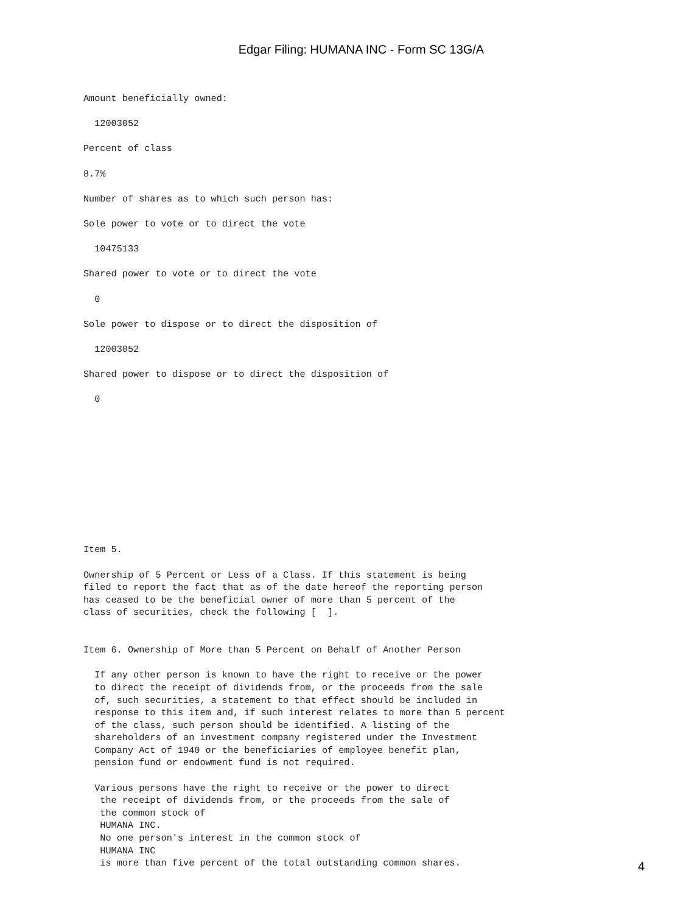Edgar Filing: HUMANA INC - Form SC 13G/A
Amount beneficially owned:

  12003052

Percent of class

8.7%

Number of shares as to which such person has:

Sole power to vote or to direct the vote

  10475133

Shared power to vote or to direct the vote

  0

Sole power to dispose or to direct the disposition of

  12003052

Shared power to dispose or to direct the disposition of

  0











Item 5.

Ownership of 5 Percent or Less of a Class. If this statement is being
filed to report the fact that as of the date hereof the reporting person
has ceased to be the beneficial owner of more than 5 percent of the
class of securities, check the following [  ].


Item 6. Ownership of More than 5 Percent on Behalf of Another Person

  If any other person is known to have the right to receive or the power
  to direct the receipt of dividends from, or the proceeds from the sale
  of, such securities, a statement to that effect should be included in
  response to this item and, if such interest relates to more than 5 percent
  of the class, such person should be identified. A listing of the
  shareholders of an investment company registered under the Investment
  Company Act of 1940 or the beneficiaries of employee benefit plan,
  pension fund or endowment fund is not required.

  Various persons have the right to receive or the power to direct
   the receipt of dividends from, or the proceeds from the sale of
   the common stock of
   HUMANA INC.
   No one person's interest in the common stock of
   HUMANA INC
   is more than five percent of the total outstanding common shares.
4